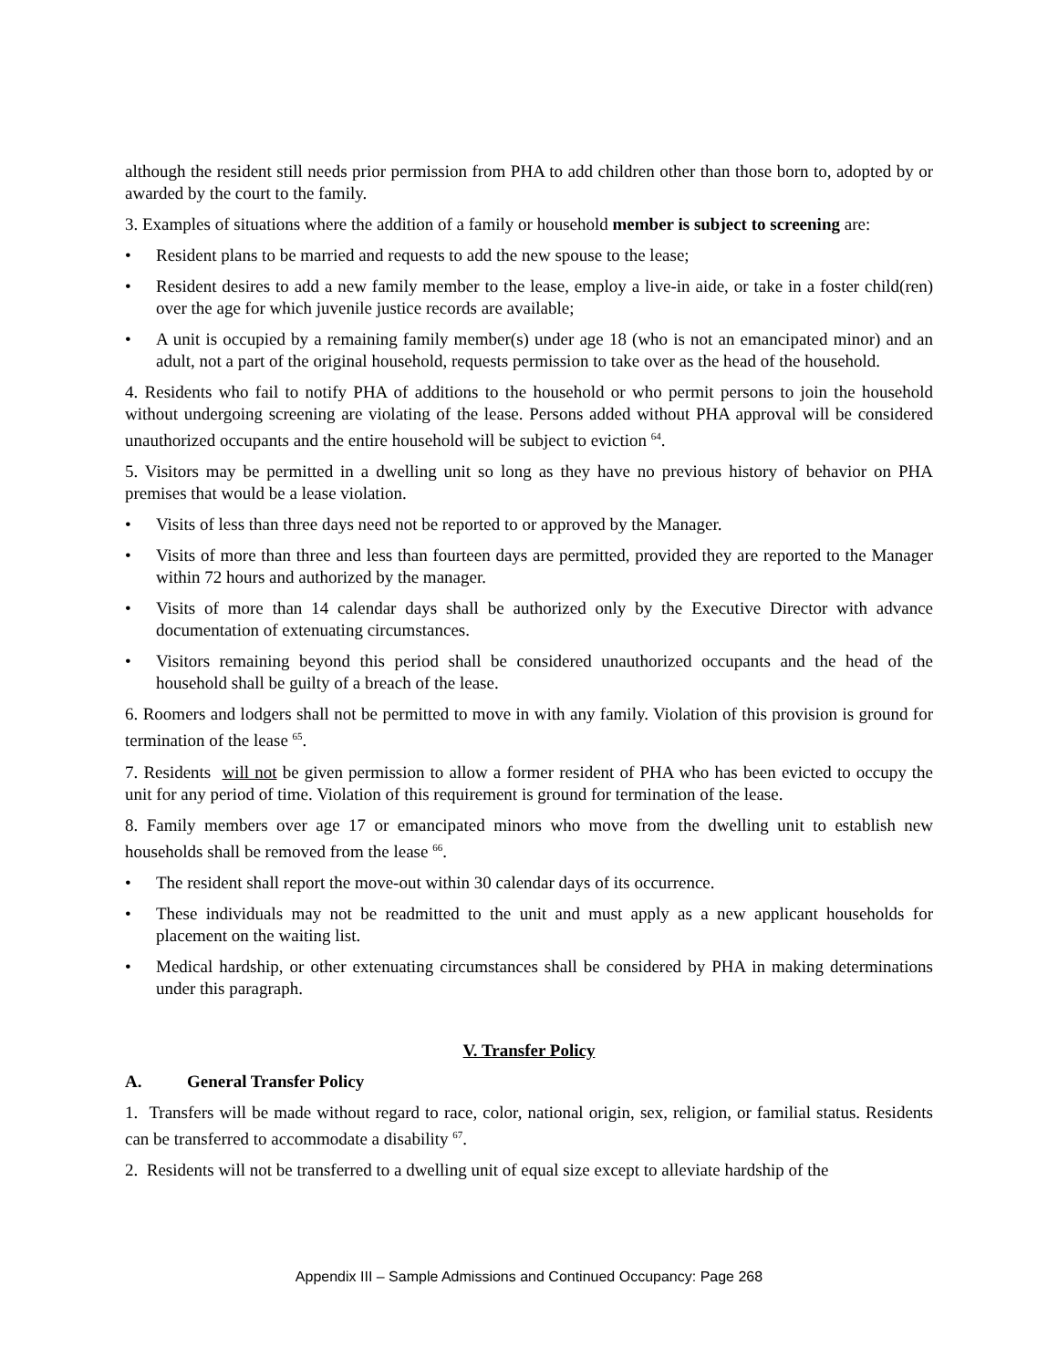although the resident still needs prior permission from PHA to add children other than those born to, adopted by or awarded by the court to the family.
3. Examples of situations where the addition of a family or household member is subject to screening are:
• Resident plans to be married and requests to add the new spouse to the lease;
• Resident desires to add a new family member to the lease, employ a live-in aide, or take in a foster child(ren) over the age for which juvenile justice records are available;
• A unit is occupied by a remaining family member(s) under age 18 (who is not an emancipated minor) and an adult, not a part of the original household, requests permission to take over as the head of the household.
4. Residents who fail to notify PHA of additions to the household or who permit persons to join the household without undergoing screening are violating of the lease. Persons added without PHA approval will be considered unauthorized occupants and the entire household will be subject to eviction <sup>64</sup>.
5. Visitors may be permitted in a dwelling unit so long as they have no previous history of behavior on PHA premises that would be a lease violation.
• Visits of less than three days need not be reported to or approved by the Manager.
• Visits of more than three and less than fourteen days are permitted, provided they are reported to the Manager within 72 hours and authorized by the manager.
• Visits of more than 14 calendar days shall be authorized only by the Executive Director with advance documentation of extenuating circumstances.
• Visitors remaining beyond this period shall be considered unauthorized occupants and the head of the household shall be guilty of a breach of the lease.
6. Roomers and lodgers shall not be permitted to move in with any family. Violation of this provision is ground for termination of the lease <sup>65</sup>.
7. Residents will not be given permission to allow a former resident of PHA who has been evicted to occupy the unit for any period of time. Violation of this requirement is ground for termination of the lease.
8. Family members over age 17 or emancipated minors who move from the dwelling unit to establish new households shall be removed from the lease <sup>66</sup>.
• The resident shall report the move-out within 30 calendar days of its occurrence.
• These individuals may not be readmitted to the unit and must apply as a new applicant households for placement on the waiting list.
• Medical hardship, or other extenuating circumstances shall be considered by PHA in making determinations under this paragraph.
V. Transfer Policy
A. General Transfer Policy
1. Transfers will be made without regard to race, color, national origin, sex, religion, or familial status. Residents can be transferred to accommodate a disability <sup>67</sup>.
2. Residents will not be transferred to a dwelling unit of equal size except to alleviate hardship of the
Appendix III – Sample Admissions and Continued Occupancy: Page 268